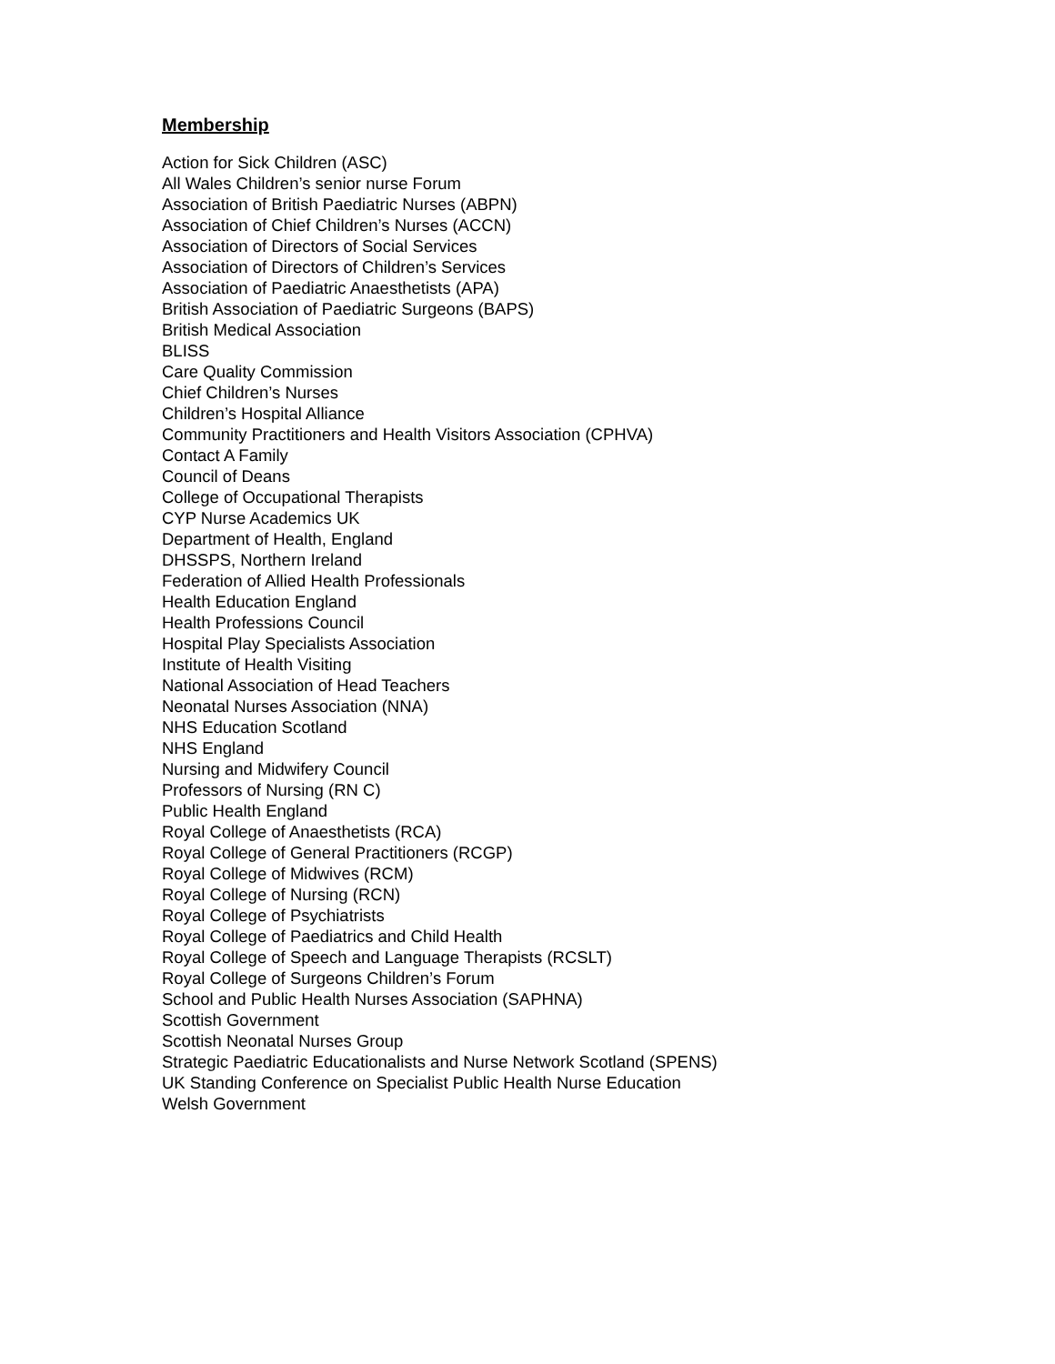Membership
Action for Sick Children (ASC)
All Wales Children’s senior nurse Forum
Association of British Paediatric Nurses (ABPN)
Association of Chief Children’s Nurses (ACCN)
Association of Directors of Social Services
Association of Directors of Children’s Services
Association of Paediatric Anaesthetists (APA)
British Association of Paediatric Surgeons (BAPS)
British Medical Association
BLISS
Care Quality Commission
Chief Children’s Nurses
Children’s Hospital Alliance
Community Practitioners and Health Visitors Association (CPHVA)
Contact A Family
Council of Deans
College of Occupational Therapists
CYP Nurse Academics UK
Department of Health, England
DHSSPS, Northern Ireland
Federation of Allied Health Professionals
Health Education England
Health Professions Council
Hospital Play Specialists Association
Institute of Health Visiting
National Association of Head Teachers
Neonatal Nurses Association (NNA)
NHS Education Scotland
NHS England
Nursing and Midwifery Council
Professors of Nursing (RN C)
Public Health England
Royal College of Anaesthetists (RCA)
Royal College of General Practitioners (RCGP)
Royal College of Midwives (RCM)
Royal College of Nursing (RCN)
Royal College of Psychiatrists
Royal College of Paediatrics and Child Health
Royal College of Speech and Language Therapists (RCSLT)
Royal College of Surgeons Children’s Forum
School and Public Health Nurses Association (SAPHNA)
Scottish Government
Scottish Neonatal Nurses Group
Strategic Paediatric Educationalists and Nurse Network Scotland (SPENS)
UK Standing Conference on Specialist Public Health Nurse Education
Welsh Government